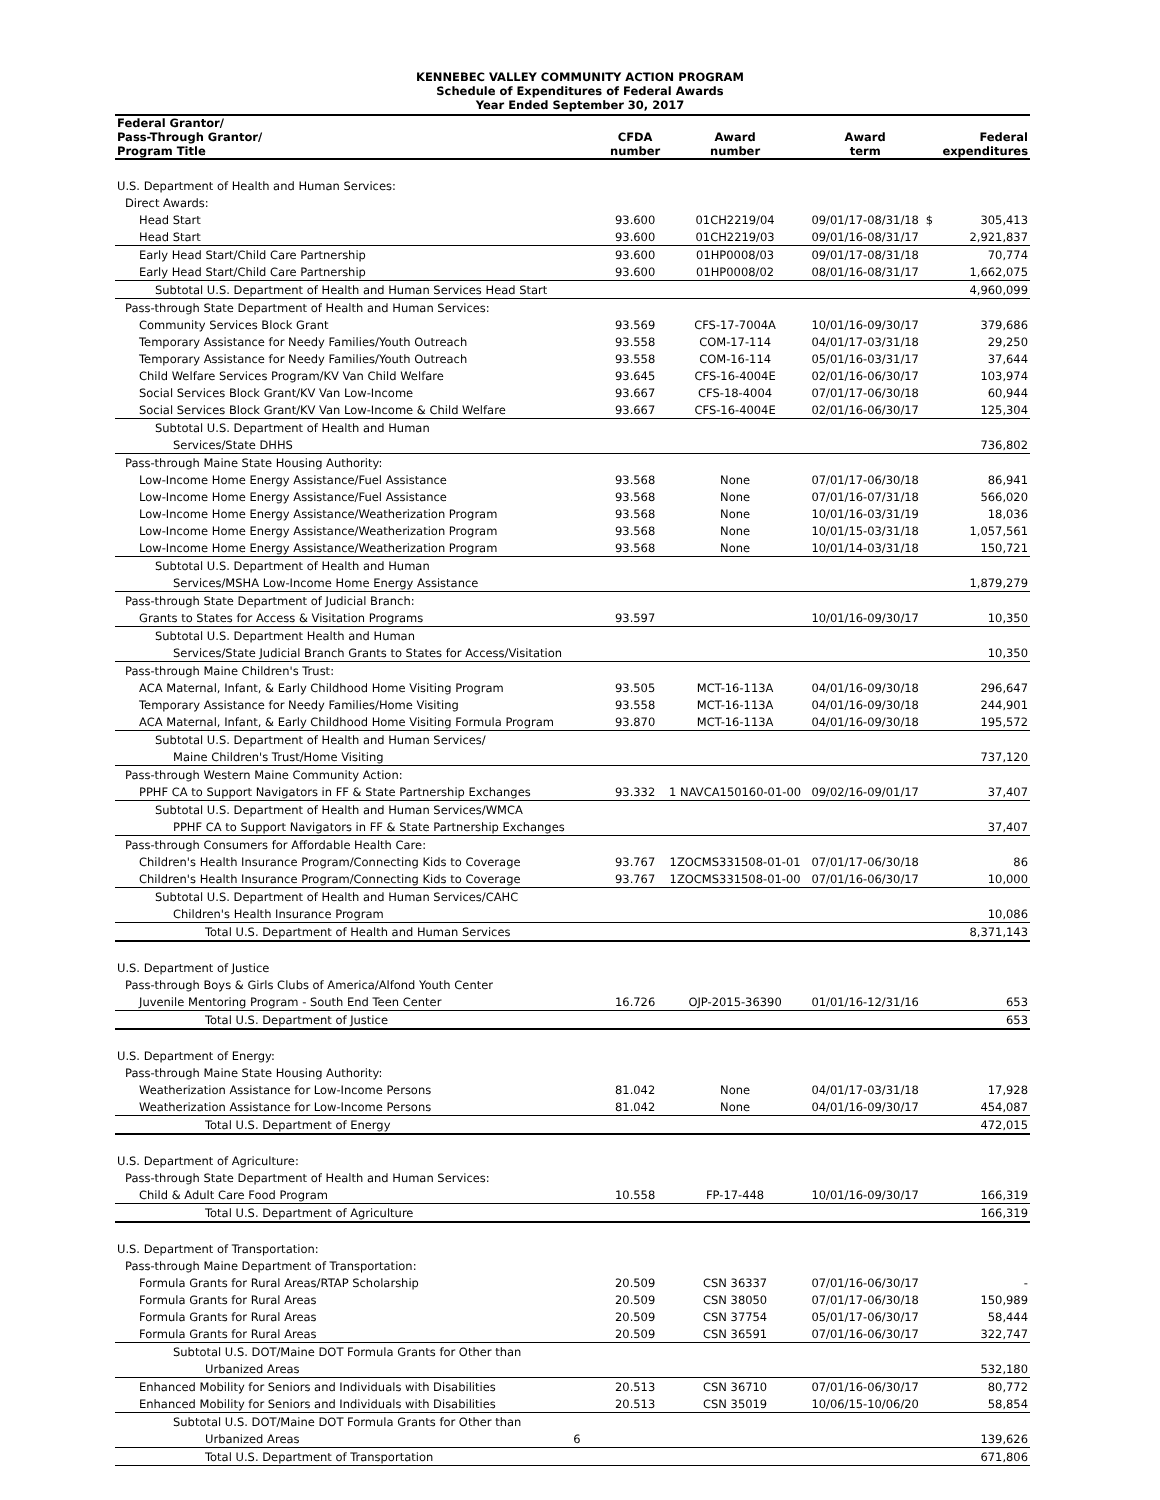KENNEBEC VALLEY COMMUNITY ACTION PROGRAM
Schedule of Expenditures of Federal Awards
Year Ended September 30, 2017
| Federal Grantor/ Pass-Through Grantor/ Program Title | CFDA number | Award number | Award term | | Federal expenditures |
| --- | --- | --- | --- | --- | --- |
| U.S. Department of Health and Human Services: | | | | | |
| Direct Awards: | | | | | |
| Head Start | 93.600 | 01CH2219/04 | 09/01/17-08/31/18 | $ | 305,413 |
| Head Start | 93.600 | 01CH2219/03 | 09/01/16-08/31/17 | | 2,921,837 |
| Early Head Start/Child Care Partnership | 93.600 | 01HP0008/03 | 09/01/17-08/31/18 | | 70,774 |
| Early Head Start/Child Care Partnership | 93.600 | 01HP0008/02 | 08/01/16-08/31/17 | | 1,662,075 |
| Subtotal U.S. Department of Health and Human Services Head Start | | | | | 4,960,099 |
| Pass-through State Department of Health and Human Services: | | | | | |
| Community Services Block Grant | 93.569 | CFS-17-7004A | 10/01/16-09/30/17 | | 379,686 |
| Temporary Assistance for Needy Families/Youth Outreach | 93.558 | COM-17-114 | 04/01/17-03/31/18 | | 29,250 |
| Temporary Assistance for Needy Families/Youth Outreach | 93.558 | COM-16-114 | 05/01/16-03/31/17 | | 37,644 |
| Child Welfare Services Program/KV Van Child Welfare | 93.645 | CFS-16-4004E | 02/01/16-06/30/17 | | 103,974 |
| Social Services Block Grant/KV Van Low-Income | 93.667 | CFS-18-4004 | 07/01/17-06/30/18 | | 60,944 |
| Social Services Block Grant/KV Van Low-Income & Child Welfare | 93.667 | CFS-16-4004E | 02/01/16-06/30/17 | | 125,304 |
| Subtotal U.S. Department of Health and Human | | | | | |
| Services/State DHHS | | | | | 736,802 |
| Pass-through Maine State Housing Authority: | | | | | |
| Low-Income Home Energy Assistance/Fuel Assistance | 93.568 | None | 07/01/17-06/30/18 | | 86,941 |
| Low-Income Home Energy Assistance/Fuel Assistance | 93.568 | None | 07/01/16-07/31/18 | | 566,020 |
| Low-Income Home Energy Assistance/Weatherization Program | 93.568 | None | 10/01/16-03/31/19 | | 18,036 |
| Low-Income Home Energy Assistance/Weatherization Program | 93.568 | None | 10/01/15-03/31/18 | | 1,057,561 |
| Low-Income Home Energy Assistance/Weatherization Program | 93.568 | None | 10/01/14-03/31/18 | | 150,721 |
| Subtotal U.S. Department of Health and Human | | | | | |
| Services/MSHA Low-Income Home Energy Assistance | | | | | 1,879,279 |
| Pass-through State Department of Judicial Branch: | | | | | |
| Grants to States for Access & Visitation Programs | 93.597 | | 10/01/16-09/30/17 | | 10,350 |
| Subtotal U.S. Department Health and Human | | | | | |
| Services/State Judicial Branch Grants to States for Access/Visitation | | | | | 10,350 |
| Pass-through Maine Children's Trust: | | | | | |
| ACA Maternal, Infant, & Early Childhood Home Visiting Program | 93.505 | MCT-16-113A | 04/01/16-09/30/18 | | 296,647 |
| Temporary Assistance for Needy Families/Home Visiting | 93.558 | MCT-16-113A | 04/01/16-09/30/18 | | 244,901 |
| ACA Maternal, Infant, & Early Childhood Home Visiting Formula Program | 93.870 | MCT-16-113A | 04/01/16-09/30/18 | | 195,572 |
| Subtotal U.S. Department of Health and Human Services/ | | | | | |
| Maine Children's Trust/Home Visiting | | | | | 737,120 |
| Pass-through Western Maine Community Action: | | | | | |
| PPHF CA to Support Navigators in FF & State Partnership Exchanges | 93.332 | 1 NAVCA150160-01-00 | 09/02/16-09/01/17 | | 37,407 |
| Subtotal U.S. Department of Health and Human Services/WMCA | | | | | |
| PPHF CA to Support Navigators in FF & State Partnership Exchanges | | | | | 37,407 |
| Pass-through Consumers for Affordable Health Care: | | | | | |
| Children's Health Insurance Program/Connecting Kids to Coverage | 93.767 | 1ZOCMS331508-01-01 | 07/01/17-06/30/18 | | 86 |
| Children's Health Insurance Program/Connecting Kids to Coverage | 93.767 | 1ZOCMS331508-01-00 | 07/01/16-06/30/17 | | 10,000 |
| Subtotal U.S. Department of Health and Human Services/CAHC | | | | | |
| Children's Health Insurance Program | | | | | 10,086 |
| Total U.S. Department of Health and Human Services | | | | | 8,371,143 |
| U.S. Department of Justice | | | | | |
| Pass-through Boys & Girls Clubs of America/Alfond Youth Center | | | | | |
| Juvenile Mentoring Program - South End Teen Center | 16.726 | OJP-2015-36390 | 01/01/16-12/31/16 | | 653 |
| Total U.S. Department of Justice | | | | | 653 |
| U.S. Department of Energy: | | | | | |
| Pass-through Maine State Housing Authority: | | | | | |
| Weatherization Assistance for Low-Income Persons | 81.042 | None | 04/01/17-03/31/18 | | 17,928 |
| Weatherization Assistance for Low-Income Persons | 81.042 | None | 04/01/16-09/30/17 | | 454,087 |
| Total U.S. Department of Energy | | | | | 472,015 |
| U.S. Department of Agriculture: | | | | | |
| Pass-through State Department of Health and Human Services: | | | | | |
| Child & Adult Care Food Program | 10.558 | FP-17-448 | 10/01/16-09/30/17 | | 166,319 |
| Total U.S. Department of Agriculture | | | | | 166,319 |
| U.S. Department of Transportation: | | | | | |
| Pass-through Maine Department of Transportation: | | | | | |
| Formula Grants for Rural Areas/RTAP Scholarship | 20.509 | CSN 36337 | 07/01/16-06/30/17 | | - |
| Formula Grants for Rural Areas | 20.509 | CSN 38050 | 07/01/17-06/30/18 | | 150,989 |
| Formula Grants for Rural Areas | 20.509 | CSN 37754 | 05/01/17-06/30/17 | | 58,444 |
| Formula Grants for Rural Areas | 20.509 | CSN 36591 | 07/01/16-06/30/17 | | 322,747 |
| Subtotal U.S. DOT/Maine DOT Formula Grants for Other than | | | | | |
| Urbanized Areas | | | | | 532,180 |
| Enhanced Mobility for Seniors and Individuals with Disabilities | 20.513 | CSN 36710 | 07/01/16-06/30/17 | | 80,772 |
| Enhanced Mobility for Seniors and Individuals with Disabilities | 20.513 | CSN 35019 | 10/06/15-10/06/20 | | 58,854 |
| Subtotal U.S. DOT/Maine DOT Formula Grants for Other than | | | | | |
| Urbanized Areas 6 | | | | | 139,626 |
| Total U.S. Department of Transportation | | | | | 671,806 |